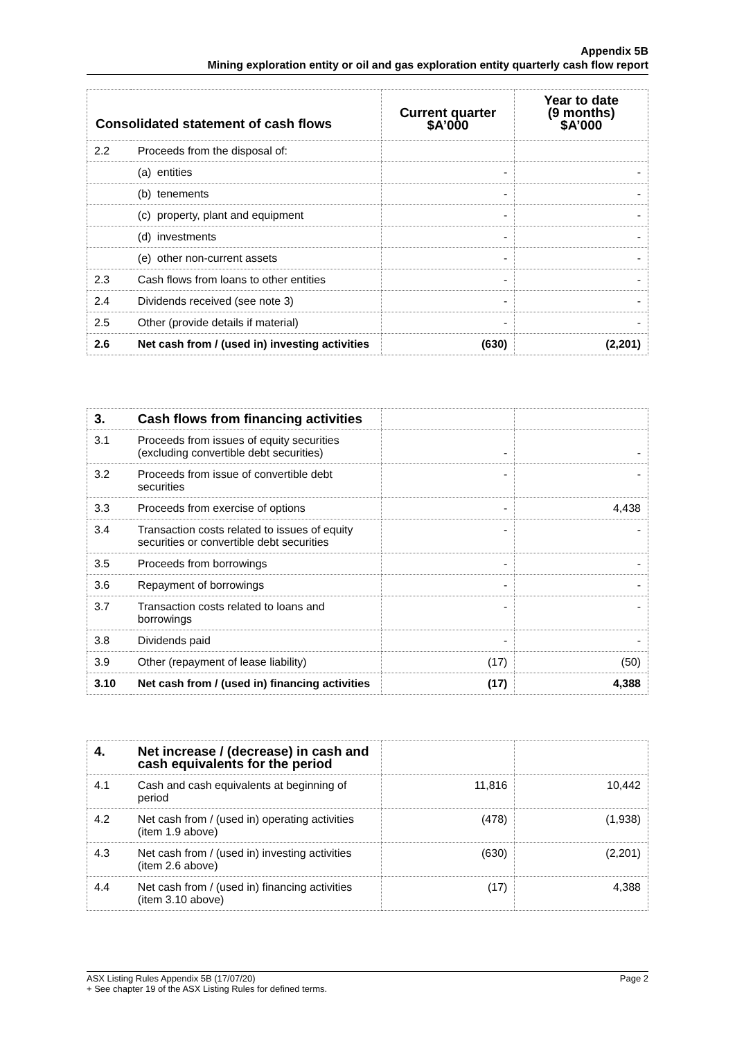Appendix 5B
Mining exploration entity or oil and gas exploration entity quarterly cash flow report
| Consolidated statement of cash flows | | Current quarter $A’000 | Year to date (9 months) $A’000 |
| --- | --- | --- | --- |
| 2.2 | Proceeds from the disposal of: | | |
| | (a) entities | - | - |
| | (b) tenements | - | - |
| | (c) property, plant and equipment | - | - |
| | (d) investments | - | - |
| | (e) other non-current assets | - | - |
| 2.3 | Cash flows from loans to other entities | - | - |
| 2.4 | Dividends received (see note 3) | - | - |
| 2.5 | Other (provide details if material) | - | - |
| 2.6 | Net cash from / (used in) investing activities | (630) | (2,201) |
| 3. | Cash flows from financing activities | | |
| 3.1 | Proceeds from issues of equity securities (excluding convertible debt securities) | - | - |
| 3.2 | Proceeds from issue of convertible debt securities | - | - |
| 3.3 | Proceeds from exercise of options | - | 4,438 |
| 3.4 | Transaction costs related to issues of equity securities or convertible debt securities | - | - |
| 3.5 | Proceeds from borrowings | - | - |
| 3.6 | Repayment of borrowings | - | - |
| 3.7 | Transaction costs related to loans and borrowings | - | - |
| 3.8 | Dividends paid | - | - |
| 3.9 | Other (repayment of lease liability) | (17) | (50) |
| 3.10 | Net cash from / (used in) financing activities | (17) | 4,388 |
| 4. | Net increase / (decrease) in cash and cash equivalents for the period | | |
| 4.1 | Cash and cash equivalents at beginning of period | 11,816 | 10,442 |
| 4.2 | Net cash from / (used in) operating activities (item 1.9 above) | (478) | (1,938) |
| 4.3 | Net cash from / (used in) investing activities (item 2.6 above) | (630) | (2,201) |
| 4.4 | Net cash from / (used in) financing activities (item 3.10 above) | (17) | 4,388 |
Page 2 ASX Listing Rules Appendix 5B (17/07/20)
+ See chapter 19 of the ASX Listing Rules for defined terms.